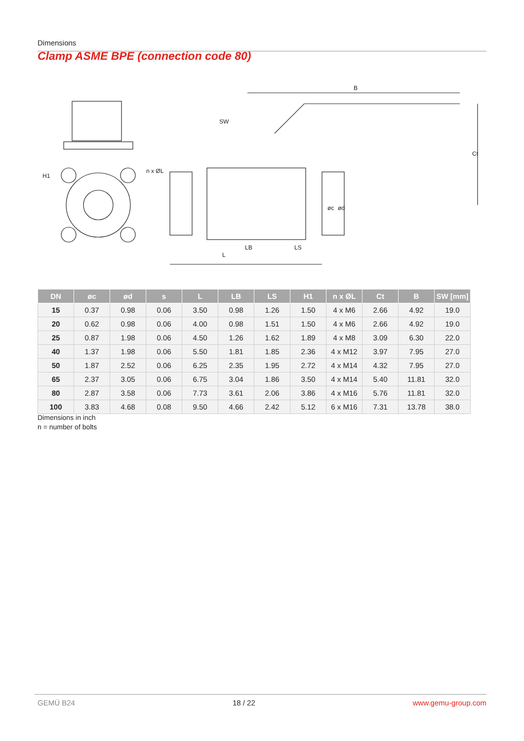Dimensions
Clamp ASME BPE (connection code 80)
B
L
LB
LS
SW
Ct
H1
n x ØL
øc
ød
| DN | øc | ød | s | L | LB | LS | H1 | n x ØL | Ct | B | SW [mm] |
| --- | --- | --- | --- | --- | --- | --- | --- | --- | --- | --- | --- |
| 15 | 0.37 | 0.98 | 0.06 | 3.50 | 0.98 | 1.26 | 1.50 | 4 x M6 | 2.66 | 4.92 | 19.0 |
| 20 | 0.62 | 0.98 | 0.06 | 4.00 | 0.98 | 1.51 | 1.50 | 4 x M6 | 2.66 | 4.92 | 19.0 |
| 25 | 0.87 | 1.98 | 0.06 | 4.50 | 1.26 | 1.62 | 1.89 | 4 x M8 | 3.09 | 6.30 | 22.0 |
| 40 | 1.37 | 1.98 | 0.06 | 5.50 | 1.81 | 1.85 | 2.36 | 4 x M12 | 3.97 | 7.95 | 27.0 |
| 50 | 1.87 | 2.52 | 0.06 | 6.25 | 2.35 | 1.95 | 2.72 | 4 x M14 | 4.32 | 7.95 | 27.0 |
| 65 | 2.37 | 3.05 | 0.06 | 6.75 | 3.04 | 1.86 | 3.50 | 4 x M14 | 5.40 | 11.81 | 32.0 |
| 80 | 2.87 | 3.58 | 0.06 | 7.73 | 3.61 | 2.06 | 3.86 | 4 x M16 | 5.76 | 11.81 | 32.0 |
| 100 | 3.83 | 4.68 | 0.08 | 9.50 | 4.66 | 2.42 | 5.12 | 6 x M16 | 7.31 | 13.78 | 38.0 |
Dimensions in inch
n = number of bolts
GEMÜ B24 18 / 22 www.gemu-group.com